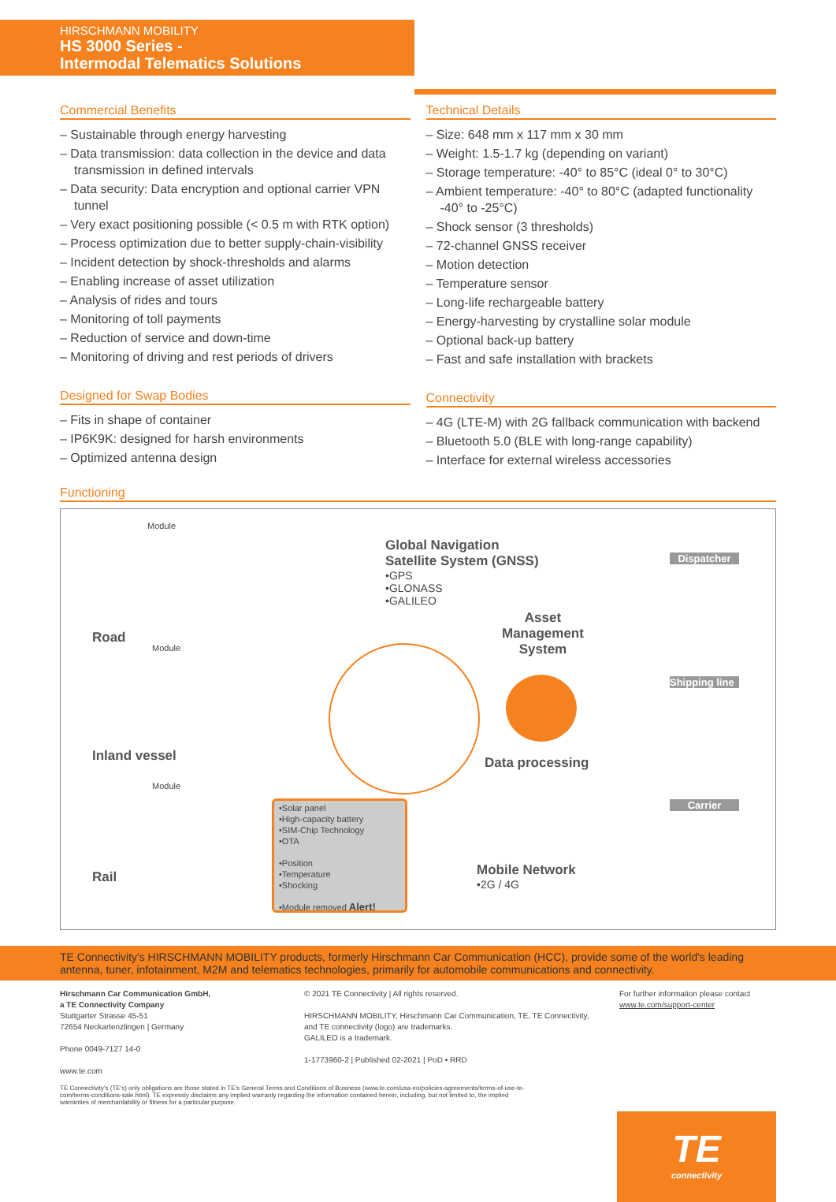HIRSCHMANN MOBILITY
HS 3000 Series -
Intermodal Telematics Solutions
Commercial Benefits
– Sustainable through energy harvesting
– Data transmission: data collection in the device and data transmission in defined intervals
– Data security: Data encryption and optional carrier VPN tunnel
– Very exact positioning possible (< 0.5 m with RTK option)
– Process optimization due to better supply-chain-visibility
– Incident detection by shock-thresholds and alarms
– Enabling increase of asset utilization
– Analysis of rides and tours
– Monitoring of toll payments
– Reduction of service and down-time
– Monitoring of driving and rest periods of drivers
Designed for Swap Bodies
– Fits in shape of container
– IP6K9K: designed for harsh environments
– Optimized antenna design
Technical Details
– Size: 648 mm x 117 mm x 30 mm
– Weight: 1.5-1.7 kg (depending on variant)
– Storage temperature: -40° to 85°C (ideal 0° to 30°C)
– Ambient temperature: -40° to 80°C (adapted functionality -40° to -25°C)
– Shock sensor (3 thresholds)
– 72-channel GNSS receiver
– Motion detection
– Temperature sensor
– Long-life rechargeable battery
– Energy-harvesting by crystalline solar module
– Optional back-up battery
– Fast and safe installation with brackets
Connectivity
– 4G (LTE-M) with 2G fallback communication with backend
– Bluetooth 5.0 (BLE with long-range capability)
– Interface for external wireless accessories
Functioning
Module
Road
Module
Inland vessel
Module
Rail
Global Navigation
Satellite System (GNSS)
•GPS
•GLONASS
•GALILEO
Asset
Management
System
Data processing
•Solar panel
•High-capacity battery
•SIM-Chip Technology
•OTA
•Position
•Temperature
•Shocking
•Module removed Alert!
Mobile Network
•2G / 4G
Dispatcher
Shipping line
Carrier
TE Connectivity's HIRSCHMANN MOBILITY products, formerly Hirschmann Car Communication (HCC), provide some of the world's leading antenna, tuner, infotainment, M2M and telematics technologies, primarily for automobile communications and connectivity.
Hirschmann Car Communication GmbH,
a TE Connectivity Company
Stuttgarter Strasse 45-51
72654 Neckartenzlingen | Germany
Phone 0049-7127 14-0
www.te.com
© 2021 TE Connectivity | All rights reserved.
HIRSCHMANN MOBILITY, Hirschmann Car Communication, TE, TE Connectivity, and TE connectivity (logo) are trademarks.
GALILEO is a trademark.
1-1773960-2 | Published 02-2021 | PoD • RRD
For further information please contact
www.te.com/support-center
TE Connectivity's (TE's) only obligations are those stated in TE's General Terms and Conditions of Business (www.te.com/usa-en/policies-agreements/terms-of-use-te-com/terms-conditions-sale.html). TE expressly disclaims any implied warranty regarding the information contained herein, including, but not limited to, the implied warranties of merchantability or fitness for a particular purpose.
TE
connectivity